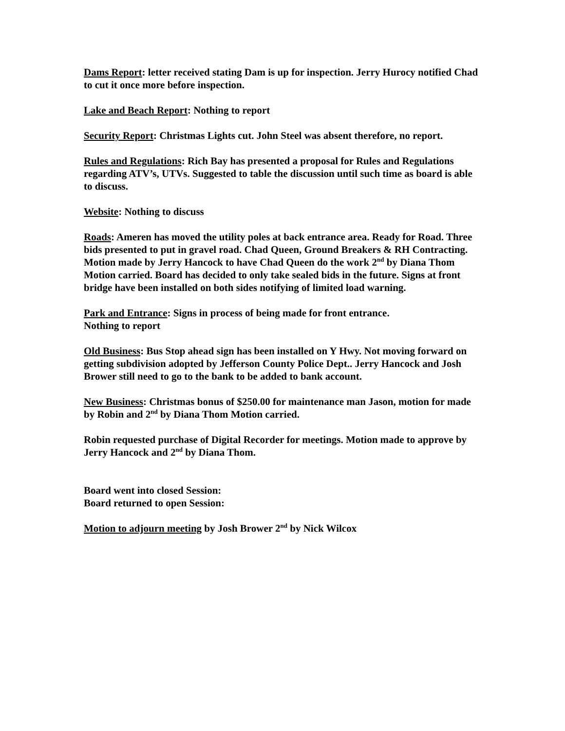Dams Report: letter received stating Dam is up for inspection. Jerry Hurocy notified Chad to cut it once more before inspection.
Lake and Beach Report: Nothing to report
Security Report: Christmas Lights cut. John Steel was absent therefore, no report.
Rules and Regulations: Rich Bay has presented a proposal for Rules and Regulations regarding ATV’s, UTVs. Suggested to table the discussion until such time as board is able to discuss.
Website: Nothing to discuss
Roads: Ameren has moved the utility poles at back entrance area. Ready for Road. Three bids presented to put in gravel road. Chad Queen, Ground Breakers & RH Contracting. Motion made by Jerry Hancock to have Chad Queen do the work 2<sup>nd</sup> by Diana Thom Motion carried. Board has decided to only take sealed bids in the future. Signs at front bridge have been installed on both sides notifying of limited load warning.
Park and Entrance: Signs in process of being made for front entrance.
Nothing to report
Old Business: Bus Stop ahead sign has been installed on Y Hwy. Not moving forward on getting subdivision adopted by Jefferson County Police Dept.. Jerry Hancock and Josh Brower still need to go to the bank to be added to bank account.
New Business: Christmas bonus of $250.00 for maintenance man Jason, motion for made by Robin and 2<sup>nd</sup> by Diana Thom Motion carried.
Robin requested purchase of Digital Recorder for meetings. Motion made to approve by Jerry Hancock and 2<sup>nd</sup> by Diana Thom.
Board went into closed Session:
Board returned to open Session:
Motion to adjourn meeting by Josh Brower 2<sup>nd</sup> by Nick Wilcox